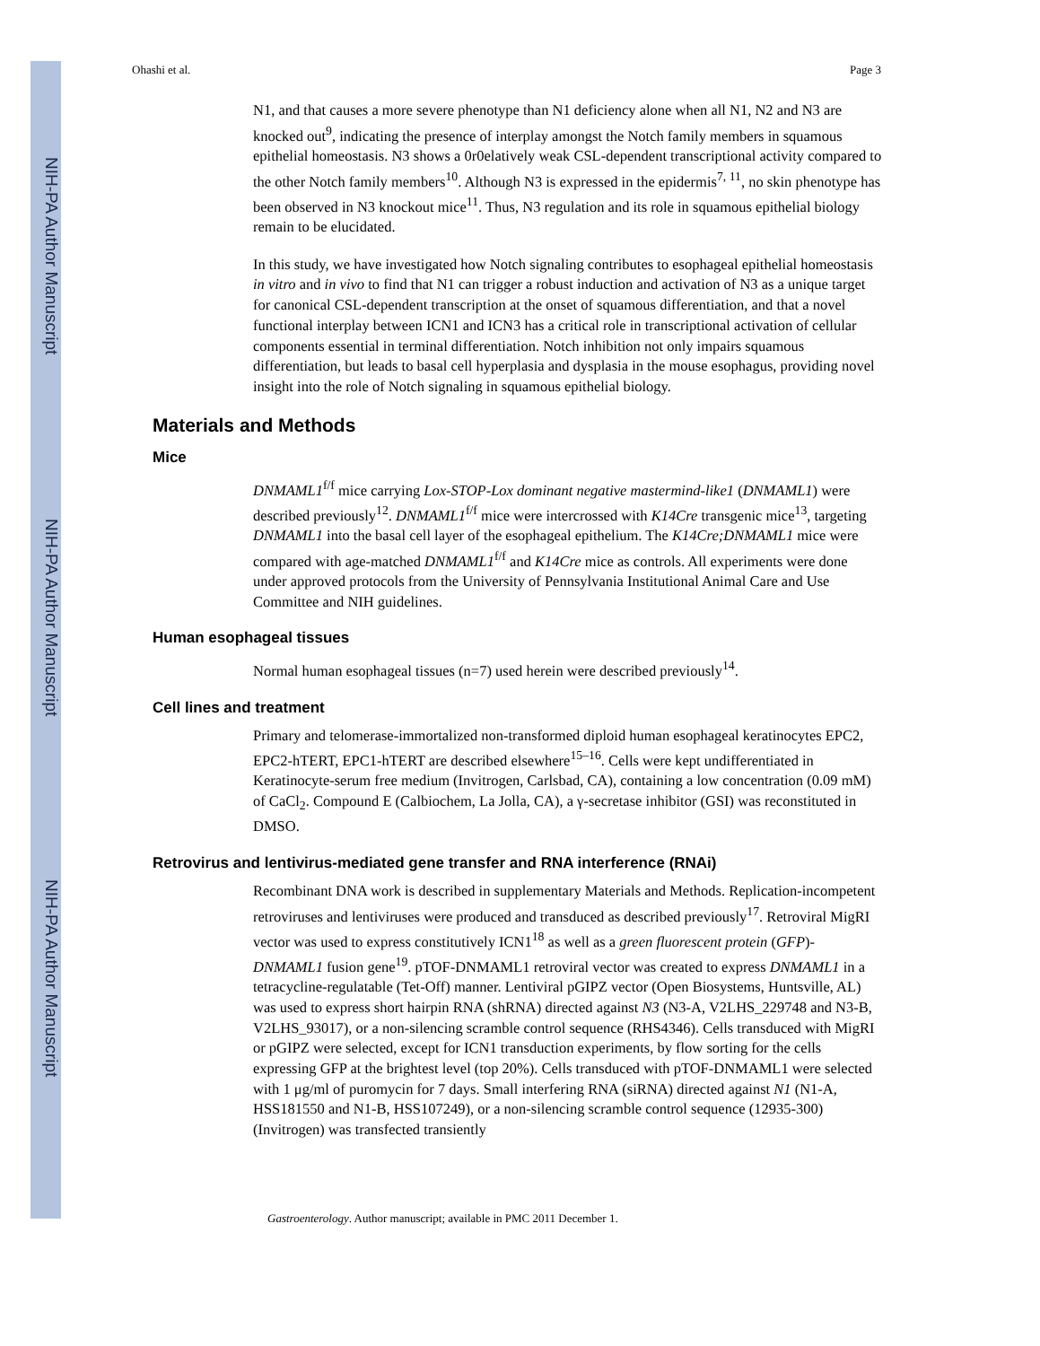NIH-PA Author Manuscript
NIH-PA Author Manuscript
NIH-PA Author Manuscript
Ohashi et al. Page 3
N1, and that causes a more severe phenotype than N1 deficiency alone when all N1, N2 and N3 are knocked out<sup>9</sup>, indicating the presence of interplay amongst the Notch family members in squamous epithelial homeostasis. N3 shows a 0r0elatively weak CSL-dependent transcriptional activity compared to the other Notch family members<sup>10</sup>. Although N3 is expressed in the epidermis<sup>7, 11</sup>, no skin phenotype has been observed in N3 knockout mice<sup>11</sup>. Thus, N3 regulation and its role in squamous epithelial biology remain to be elucidated.
In this study, we have investigated how Notch signaling contributes to esophageal epithelial homeostasis in vitro and in vivo to find that N1 can trigger a robust induction and activation of N3 as a unique target for canonical CSL-dependent transcription at the onset of squamous differentiation, and that a novel functional interplay between ICN1 and ICN3 has a critical role in transcriptional activation of cellular components essential in terminal differentiation. Notch inhibition not only impairs squamous differentiation, but leads to basal cell hyperplasia and dysplasia in the mouse esophagus, providing novel insight into the role of Notch signaling in squamous epithelial biology.
Materials and Methods
Mice
DNMAML1<sup>f/f</sup> mice carrying Lox-STOP-Lox dominant negative mastermind-like1 (DNMAML1) were described previously<sup>12</sup>. DNMAML1<sup>f/f</sup> mice were intercrossed with K14Cre transgenic mice<sup>13</sup>, targeting DNMAML1 into the basal cell layer of the esophageal epithelium. The K14Cre;DNMAML1 mice were compared with age-matched DNMAML1<sup>f/f</sup> and K14Cre mice as controls. All experiments were done under approved protocols from the University of Pennsylvania Institutional Animal Care and Use Committee and NIH guidelines.
Human esophageal tissues
Normal human esophageal tissues (n=7) used herein were described previously<sup>14</sup>.
Cell lines and treatment
Primary and telomerase-immortalized non-transformed diploid human esophageal keratinocytes EPC2, EPC2-hTERT, EPC1-hTERT are described elsewhere<sup>15–16</sup>. Cells were kept undifferentiated in Keratinocyte-serum free medium (Invitrogen, Carlsbad, CA), containing a low concentration (0.09 mM) of CaCl<sub>2</sub>. Compound E (Calbiochem, La Jolla, CA), a γ-secretase inhibitor (GSI) was reconstituted in DMSO.
Retrovirus and lentivirus-mediated gene transfer and RNA interference (RNAi)
Recombinant DNA work is described in supplementary Materials and Methods. Replication-incompetent retroviruses and lentiviruses were produced and transduced as described previously<sup>17</sup>. Retroviral MigRI vector was used to express constitutively ICN1<sup>18</sup> as well as a green fluorescent protein (GFP)-DNMAML1 fusion gene<sup>19</sup>. pTOF-DNMAML1 retroviral vector was created to express DNMAML1 in a tetracycline-regulatable (Tet-Off) manner. Lentiviral pGIPZ vector (Open Biosystems, Huntsville, AL) was used to express short hairpin RNA (shRNA) directed against N3 (N3-A, V2LHS_229748 and N3-B, V2LHS_93017), or a non-silencing scramble control sequence (RHS4346). Cells transduced with MigRI or pGIPZ were selected, except for ICN1 transduction experiments, by flow sorting for the cells expressing GFP at the brightest level (top 20%). Cells transduced with pTOF-DNMAML1 were selected with 1 μg/ml of puromycin for 7 days. Small interfering RNA (siRNA) directed against N1 (N1-A, HSS181550 and N1-B, HSS107249), or a non-silencing scramble control sequence (12935-300)(Invitrogen) was transfected transiently
Gastroenterology. Author manuscript; available in PMC 2011 December 1.